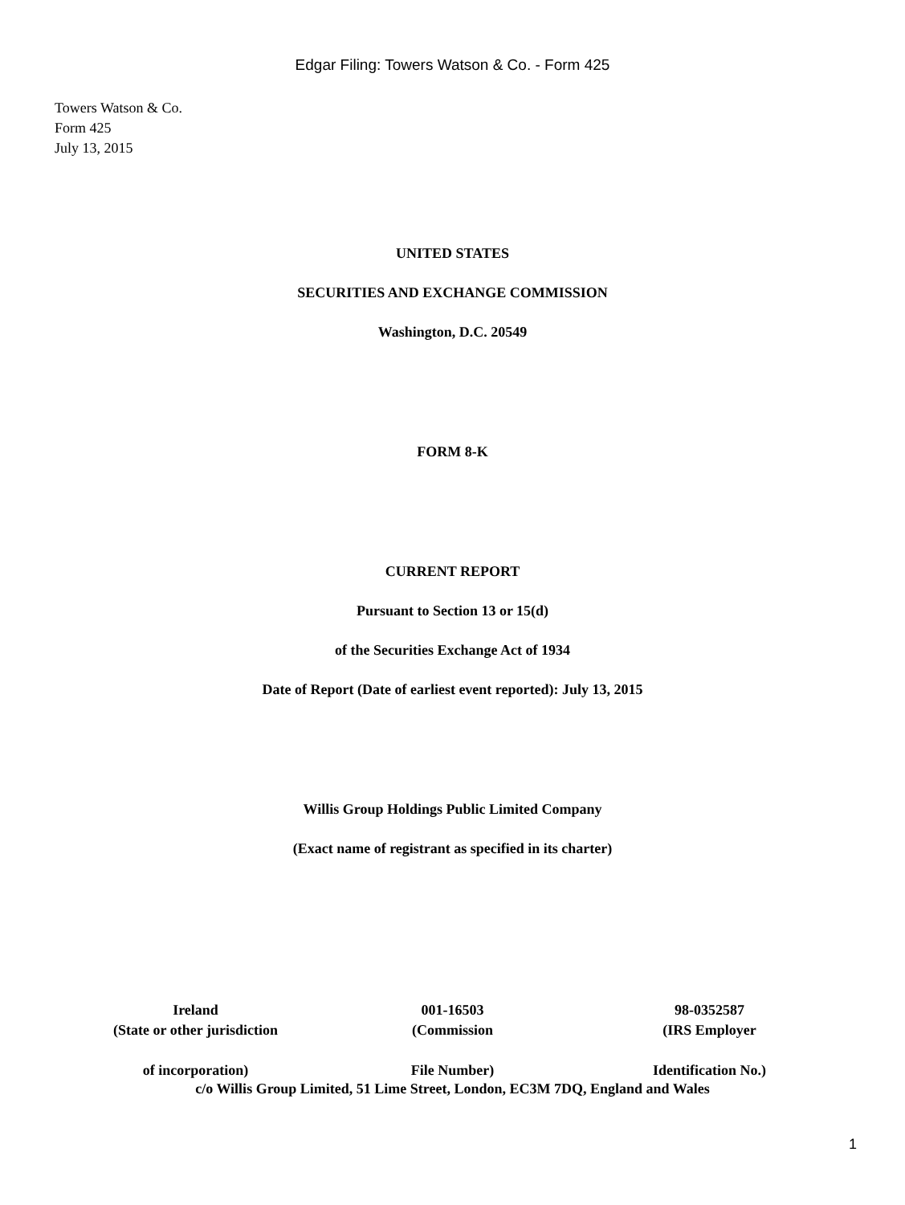Edgar Filing: Towers Watson & Co. - Form 425
Towers Watson & Co.
Form 425
July 13, 2015
UNITED STATES
SECURITIES AND EXCHANGE COMMISSION
Washington, D.C. 20549
FORM 8-K
CURRENT REPORT
Pursuant to Section 13 or 15(d)
of the Securities Exchange Act of 1934
Date of Report (Date of earliest event reported): July 13, 2015
Willis Group Holdings Public Limited Company
(Exact name of registrant as specified in its charter)
| Ireland | 001-16503 | 98-0352587 |
| (State or other jurisdiction | (Commission | (IRS Employer |
| of incorporation) | File Number) | Identification No.) |
c/o Willis Group Limited, 51 Lime Street, London, EC3M 7DQ, England and Wales
1